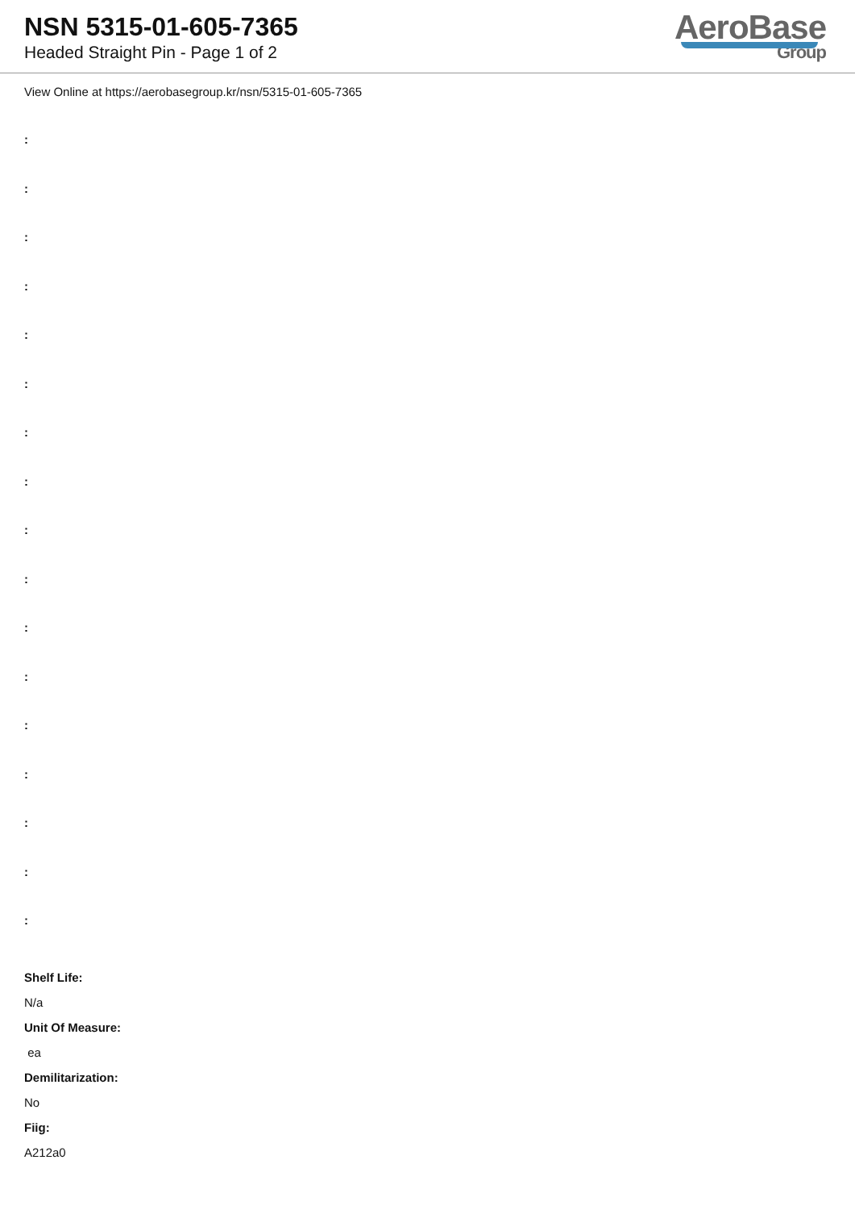NSN 5315-01-605-7365
Headed Straight Pin - Page 1 of 2
AeroBase
Group
View Online at https://aerobasegroup.kr/nsn/5315-01-605-7365
:
:
:
:
:
:
:
:
:
:
:
:
:
:
:
:
:
Shelf Life:
N/a
Unit Of Measure:
ea
Demilitarization:
No
Fiig:
A212a0